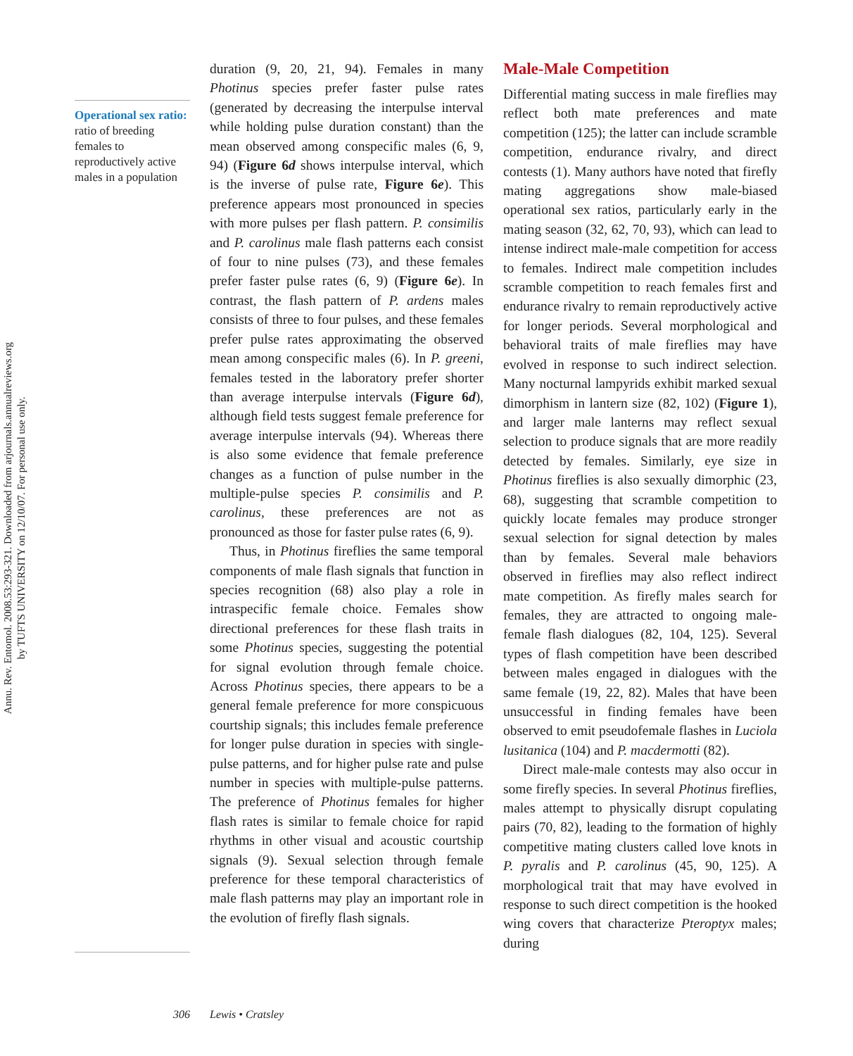Annu. Rev. Entomol. 2008.53:293-321. Downloaded from arjournals.annualreviews.org
by TUFTS UNIVERSITY on 12/10/07. For personal use only.
Operational sex ratio: ratio of breeding females to reproductively active males in a population
duration (9, 20, 21, 94). Females in many Photinus species prefer faster pulse rates (generated by decreasing the interpulse interval while holding pulse duration constant) than the mean observed among conspecific males (6, 9, 94) (Figure 6d shows interpulse interval, which is the inverse of pulse rate, Figure 6e). This preference appears most pronounced in species with more pulses per flash pattern. P. consimilis and P. carolinus male flash patterns each consist of four to nine pulses (73), and these females prefer faster pulse rates (6, 9) (Figure 6e). In contrast, the flash pattern of P. ardens males consists of three to four pulses, and these females prefer pulse rates approximating the observed mean among conspecific males (6). In P. greeni, females tested in the laboratory prefer shorter than average interpulse intervals (Figure 6d), although field tests suggest female preference for average interpulse intervals (94). Whereas there is also some evidence that female preference changes as a function of pulse number in the multiple-pulse species P. consimilis and P. carolinus, these preferences are not as pronounced as those for faster pulse rates (6, 9).
Thus, in Photinus fireflies the same temporal components of male flash signals that function in species recognition (68) also play a role in intraspecific female choice. Females show directional preferences for these flash traits in some Photinus species, suggesting the potential for signal evolution through female choice. Across Photinus species, there appears to be a general female preference for more conspicuous courtship signals; this includes female preference for longer pulse duration in species with single-pulse patterns, and for higher pulse rate and pulse number in species with multiple-pulse patterns. The preference of Photinus females for higher flash rates is similar to female choice for rapid rhythms in other visual and acoustic courtship signals (9). Sexual selection through female preference for these temporal characteristics of male flash patterns may play an important role in the evolution of firefly flash signals.
Male-Male Competition
Differential mating success in male fireflies may reflect both mate preferences and mate competition (125); the latter can include scramble competition, endurance rivalry, and direct contests (1). Many authors have noted that firefly mating aggregations show male-biased operational sex ratios, particularly early in the mating season (32, 62, 70, 93), which can lead to intense indirect male-male competition for access to females. Indirect male competition includes scramble competition to reach females first and endurance rivalry to remain reproductively active for longer periods. Several morphological and behavioral traits of male fireflies may have evolved in response to such indirect selection. Many nocturnal lampyrids exhibit marked sexual dimorphism in lantern size (82, 102) (Figure 1), and larger male lanterns may reflect sexual selection to produce signals that are more readily detected by females. Similarly, eye size in Photinus fireflies is also sexually dimorphic (23, 68), suggesting that scramble competition to quickly locate females may produce stronger sexual selection for signal detection by males than by females. Several male behaviors observed in fireflies may also reflect indirect mate competition. As firefly males search for females, they are attracted to ongoing male-female flash dialogues (82, 104, 125). Several types of flash competition have been described between males engaged in dialogues with the same female (19, 22, 82). Males that have been unsuccessful in finding females have been observed to emit pseudofemale flashes in Luciola lusitanica (104) and P. macdermotti (82).
Direct male-male contests may also occur in some firefly species. In several Photinus fireflies, males attempt to physically disrupt copulating pairs (70, 82), leading to the formation of highly competitive mating clusters called love knots in P. pyralis and P. carolinus (45, 90, 125). A morphological trait that may have evolved in response to such direct competition is the hooked wing covers that characterize Pteroptyx males; during
306 Lewis • Cratsley